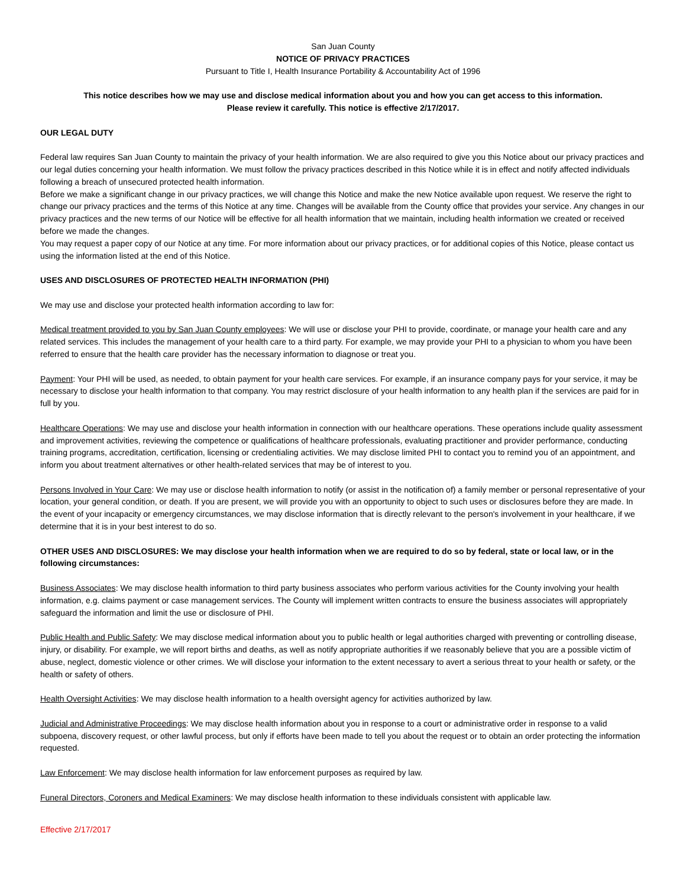San Juan County
NOTICE OF PRIVACY PRACTICES
Pursuant to Title I, Health Insurance Portability & Accountability Act of 1996
This notice describes how we may use and disclose medical information about you and how you can get access to this information.
Please review it carefully. This notice is effective 2/17/2017.
OUR LEGAL DUTY
Federal law requires San Juan County to maintain the privacy of your health information. We are also required to give you this Notice about our privacy practices and our legal duties concerning your health information. We must follow the privacy practices described in this Notice while it is in effect and notify affected individuals following a breach of unsecured protected health information.
Before we make a significant change in our privacy practices, we will change this Notice and make the new Notice available upon request. We reserve the right to change our privacy practices and the terms of this Notice at any time. Changes will be available from the County office that provides your service. Any changes in our privacy practices and the new terms of our Notice will be effective for all health information that we maintain, including health information we created or received before we made the changes.
You may request a paper copy of our Notice at any time. For more information about our privacy practices, or for additional copies of this Notice, please contact us using the information listed at the end of this Notice.
USES AND DISCLOSURES OF PROTECTED HEALTH INFORMATION (PHI)
We may use and disclose your protected health information according to law for:
Medical treatment provided to you by San Juan County employees: We will use or disclose your PHI to provide, coordinate, or manage your health care and any related services. This includes the management of your health care to a third party. For example, we may provide your PHI to a physician to whom you have been referred to ensure that the health care provider has the necessary information to diagnose or treat you.
Payment: Your PHI will be used, as needed, to obtain payment for your health care services. For example, if an insurance company pays for your service, it may be necessary to disclose your health information to that company. You may restrict disclosure of your health information to any health plan if the services are paid for in full by you.
Healthcare Operations: We may use and disclose your health information in connection with our healthcare operations. These operations include quality assessment and improvement activities, reviewing the competence or qualifications of healthcare professionals, evaluating practitioner and provider performance, conducting training programs, accreditation, certification, licensing or credentialing activities. We may disclose limited PHI to contact you to remind you of an appointment, and inform you about treatment alternatives or other health-related services that may be of interest to you.
Persons Involved in Your Care: We may use or disclose health information to notify (or assist in the notification of) a family member or personal representative of your location, your general condition, or death. If you are present, we will provide you with an opportunity to object to such uses or disclosures before they are made. In the event of your incapacity or emergency circumstances, we may disclose information that is directly relevant to the person's involvement in your healthcare, if we determine that it is in your best interest to do so.
OTHER USES AND DISCLOSURES: We may disclose your health information when we are required to do so by federal, state or local law, or in the following circumstances:
Business Associates: We may disclose health information to third party business associates who perform various activities for the County involving your health information, e.g. claims payment or case management services. The County will implement written contracts to ensure the business associates will appropriately safeguard the information and limit the use or disclosure of PHI.
Public Health and Public Safety: We may disclose medical information about you to public health or legal authorities charged with preventing or controlling disease, injury, or disability. For example, we will report births and deaths, as well as notify appropriate authorities if we reasonably believe that you are a possible victim of abuse, neglect, domestic violence or other crimes. We will disclose your information to the extent necessary to avert a serious threat to your health or safety, or the health or safety of others.
Health Oversight Activities: We may disclose health information to a health oversight agency for activities authorized by law.
Judicial and Administrative Proceedings: We may disclose health information about you in response to a court or administrative order in response to a valid subpoena, discovery request, or other lawful process, but only if efforts have been made to tell you about the request or to obtain an order protecting the information requested.
Law Enforcement: We may disclose health information for law enforcement purposes as required by law.
Funeral Directors, Coroners and Medical Examiners: We may disclose health information to these individuals consistent with applicable law.
Effective 2/17/2017